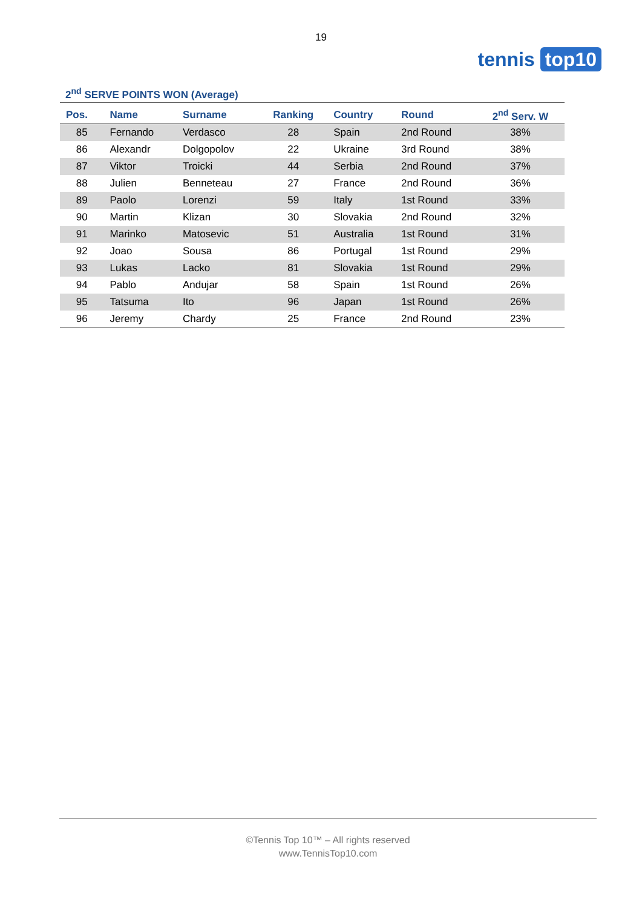19
tennis top10
2<sup>nd</sup> SERVE POINTS WON (Average)
| Pos. | Name | Surname | Ranking | Country | Round | 2<sup>nd</sup> Serv. W |
| --- | --- | --- | --- | --- | --- | --- |
| 85 | Fernando | Verdasco | 28 | Spain | 2nd Round | 38% |
| 86 | Alexandr | Dolgopolov | 22 | Ukraine | 3rd Round | 38% |
| 87 | Viktor | Troicki | 44 | Serbia | 2nd Round | 37% |
| 88 | Julien | Benneteau | 27 | France | 2nd Round | 36% |
| 89 | Paolo | Lorenzi | 59 | Italy | 1st Round | 33% |
| 90 | Martin | Klizan | 30 | Slovakia | 2nd Round | 32% |
| 91 | Marinko | Matosevic | 51 | Australia | 1st Round | 31% |
| 92 | Joao | Sousa | 86 | Portugal | 1st Round | 29% |
| 93 | Lukas | Lacko | 81 | Slovakia | 1st Round | 29% |
| 94 | Pablo | Andujar | 58 | Spain | 1st Round | 26% |
| 95 | Tatsuma | Ito | 96 | Japan | 1st Round | 26% |
| 96 | Jeremy | Chardy | 25 | France | 2nd Round | 23% |
©Tennis Top 10™ – All rights reserved
www.TennisTop10.com